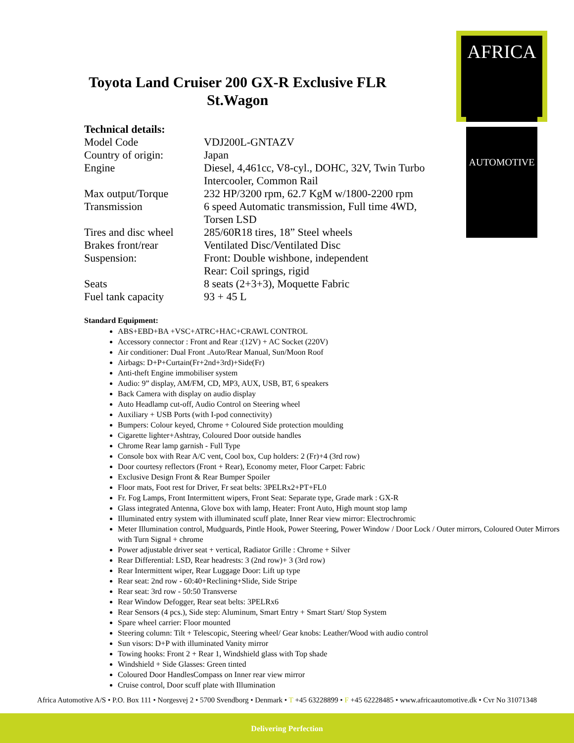AFRICA
AUTOMOTIVE
Toyota Land Cruiser 200 GX-R Exclusive FLR
St.Wagon
Technical details:
| Model Code | VDJ200L-GNTAZV |
| Country of origin: | Japan |
| Engine | Diesel, 4,461cc, V8-cyl., DOHC, 32V, Twin Turbo Intercooler, Common Rail |
| Max output/Torque | 232 HP/3200 rpm, 62.7 KgM w/1800-2200 rpm |
| Transmission | 6 speed Automatic transmission, Full time 4WD, Torsen LSD |
| Tires and disc wheel | 285/60R18 tires, 18” Steel wheels |
| Brakes front/rear | Ventilated Disc/Ventilated Disc |
| Suspension: | Front: Double wishbone, independent Rear: Coil springs, rigid |
| Seats | 8 seats (2+3+3), Moquette Fabric |
| Fuel tank capacity | 93 + 45 L |
Standard Equipment:
ABS+EBD+BA +VSC+ATRC+HAC+CRAWL CONTROL
Accessory connector : Front and Rear :(12V) + AC Socket (220V)
Air conditioner: Dual Front .Auto/Rear Manual, Sun/Moon Roof
Airbags: D+P+Curtain(Fr+2nd+3rd)+Side(Fr)
Anti-theft Engine immobiliser system
Audio: 9” display, AM/FM, CD, MP3, AUX, USB, BT, 6 speakers
Back Camera with display on audio display
Auto Headlamp cut-off, Audio Control on Steering wheel
Auxiliary + USB Ports (with I-pod connectivity)
Bumpers: Colour keyed, Chrome + Coloured Side protection moulding
Cigarette lighter+Ashtray, Coloured Door outside handles
Chrome Rear lamp garnish - Full Type
Console box with Rear A/C vent, Cool box, Cup holders: 2 (Fr)+4 (3rd row)
Door courtesy reflectors (Front + Rear), Economy meter, Floor Carpet: Fabric
Exclusive Design Front & Rear Bumper Spoiler
Floor mats, Foot rest for Driver, Fr seat belts: 3PELRx2+PT+FL0
Fr. Fog Lamps, Front Intermittent wipers, Front Seat: Separate type, Grade mark : GX-R
Glass integrated Antenna, Glove box with lamp, Heater: Front Auto, High mount stop lamp
Illuminated entry system with illuminated scuff plate, Inner Rear view mirror: Electrochromic
Meter Illumination control, Mudguards, Pintle Hook, Power Steering, Power Window / Door Lock / Outer mirrors, Coloured Outer Mirrors with Turn Signal + chrome
Power adjustable driver seat + vertical, Radiator Grille : Chrome + Silver
Rear Differential: LSD, Rear headrests: 3 (2nd row)+ 3 (3rd row)
Rear Intermittent wiper, Rear Luggage Door: Lift up type
Rear seat: 2nd row - 60:40+Reclining+Slide, Side Stripe
Rear seat: 3rd row - 50:50 Transverse
Rear Window Defogger, Rear seat belts: 3PELRx6
Rear Sensors (4 pcs.), Side step: Aluminum, Smart Entry + Smart Start/ Stop System
Spare wheel carrier: Floor mounted
Steering column: Tilt + Telescopic, Steering wheel/ Gear knobs: Leather/Wood with audio control
Sun visors: D+P with illuminated Vanity mirror
Towing hooks: Front 2 + Rear 1, Windshield glass with Top shade
Windshield + Side Glasses: Green tinted
Coloured Door HandlesCompass on Inner rear view mirror
Cruise control, Door scuff plate with Illumination
Africa Automotive A/S • P.O. Box 111 • Norgesvej 2 • 5700 Svendborg • Denmark • T +45 63228899 • F +45 62228485 • www.africaautomotive.dk • Cvr No 31071348
Delivering Perfection